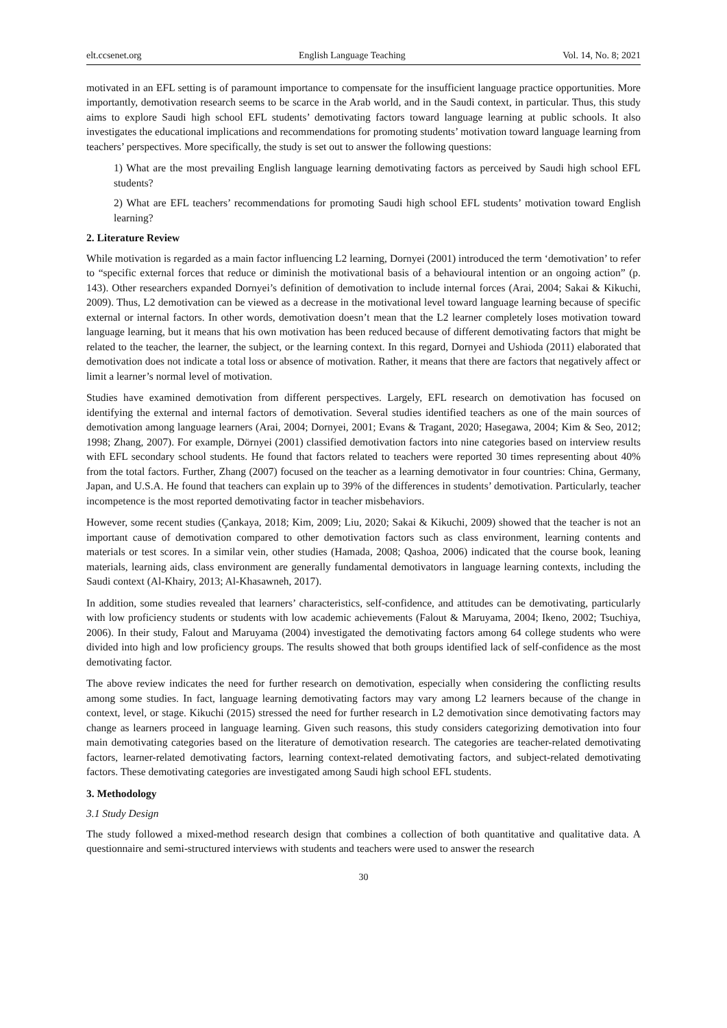elt.ccsenet.org English Language Teaching Vol. 14, No. 8; 2021
motivated in an EFL setting is of paramount importance to compensate for the insufficient language practice opportunities. More importantly, demotivation research seems to be scarce in the Arab world, and in the Saudi context, in particular. Thus, this study aims to explore Saudi high school EFL students’ demotivating factors toward language learning at public schools. It also investigates the educational implications and recommendations for promoting students’ motivation toward language learning from teachers’ perspectives. More specifically, the study is set out to answer the following questions:
1) What are the most prevailing English language learning demotivating factors as perceived by Saudi high school EFL students?
2) What are EFL teachers’ recommendations for promoting Saudi high school EFL students’ motivation toward English learning?
2. Literature Review
While motivation is regarded as a main factor influencing L2 learning, Dornyei (2001) introduced the term ‘demotivation’ to refer to “specific external forces that reduce or diminish the motivational basis of a behavioural intention or an ongoing action” (p. 143). Other researchers expanded Dornyei’s definition of demotivation to include internal forces (Arai, 2004; Sakai & Kikuchi, 2009). Thus, L2 demotivation can be viewed as a decrease in the motivational level toward language learning because of specific external or internal factors. In other words, demotivation doesn’t mean that the L2 learner completely loses motivation toward language learning, but it means that his own motivation has been reduced because of different demotivating factors that might be related to the teacher, the learner, the subject, or the learning context. In this regard, Dornyei and Ushioda (2011) elaborated that demotivation does not indicate a total loss or absence of motivation. Rather, it means that there are factors that negatively affect or limit a learner’s normal level of motivation.
Studies have examined demotivation from different perspectives. Largely, EFL research on demotivation has focused on identifying the external and internal factors of demotivation. Several studies identified teachers as one of the main sources of demotivation among language learners (Arai, 2004; Dornyei, 2001; Evans & Tragant, 2020; Hasegawa, 2004; Kim & Seo, 2012; 1998; Zhang, 2007). For example, Dörnyei (2001) classified demotivation factors into nine categories based on interview results with EFL secondary school students. He found that factors related to teachers were reported 30 times representing about 40% from the total factors. Further, Zhang (2007) focused on the teacher as a learning demotivator in four countries: China, Germany, Japan, and U.S.A. He found that teachers can explain up to 39% of the differences in students’ demotivation. Particularly, teacher incompetence is the most reported demotivating factor in teacher misbehaviors.
However, some recent studies (Çankaya, 2018; Kim, 2009; Liu, 2020; Sakai & Kikuchi, 2009) showed that the teacher is not an important cause of demotivation compared to other demotivation factors such as class environment, learning contents and materials or test scores. In a similar vein, other studies (Hamada, 2008; Qashoa, 2006) indicated that the course book, leaning materials, learning aids, class environment are generally fundamental demotivators in language learning contexts, including the Saudi context (Al-Khairy, 2013; Al-Khasawneh, 2017).
In addition, some studies revealed that learners’ characteristics, self-confidence, and attitudes can be demotivating, particularly with low proficiency students or students with low academic achievements (Falout & Maruyama, 2004; Ikeno, 2002; Tsuchiya, 2006). In their study, Falout and Maruyama (2004) investigated the demotivating factors among 64 college students who were divided into high and low proficiency groups. The results showed that both groups identified lack of self-confidence as the most demotivating factor.
The above review indicates the need for further research on demotivation, especially when considering the conflicting results among some studies. In fact, language learning demotivating factors may vary among L2 learners because of the change in context, level, or stage. Kikuchi (2015) stressed the need for further research in L2 demotivation since demotivating factors may change as learners proceed in language learning. Given such reasons, this study considers categorizing demotivation into four main demotivating categories based on the literature of demotivation research. The categories are teacher-related demotivating factors, learner-related demotivating factors, learning context-related demotivating factors, and subject-related demotivating factors. These demotivating categories are investigated among Saudi high school EFL students.
3. Methodology
3.1 Study Design
The study followed a mixed-method research design that combines a collection of both quantitative and qualitative data. A questionnaire and semi-structured interviews with students and teachers were used to answer the research
30